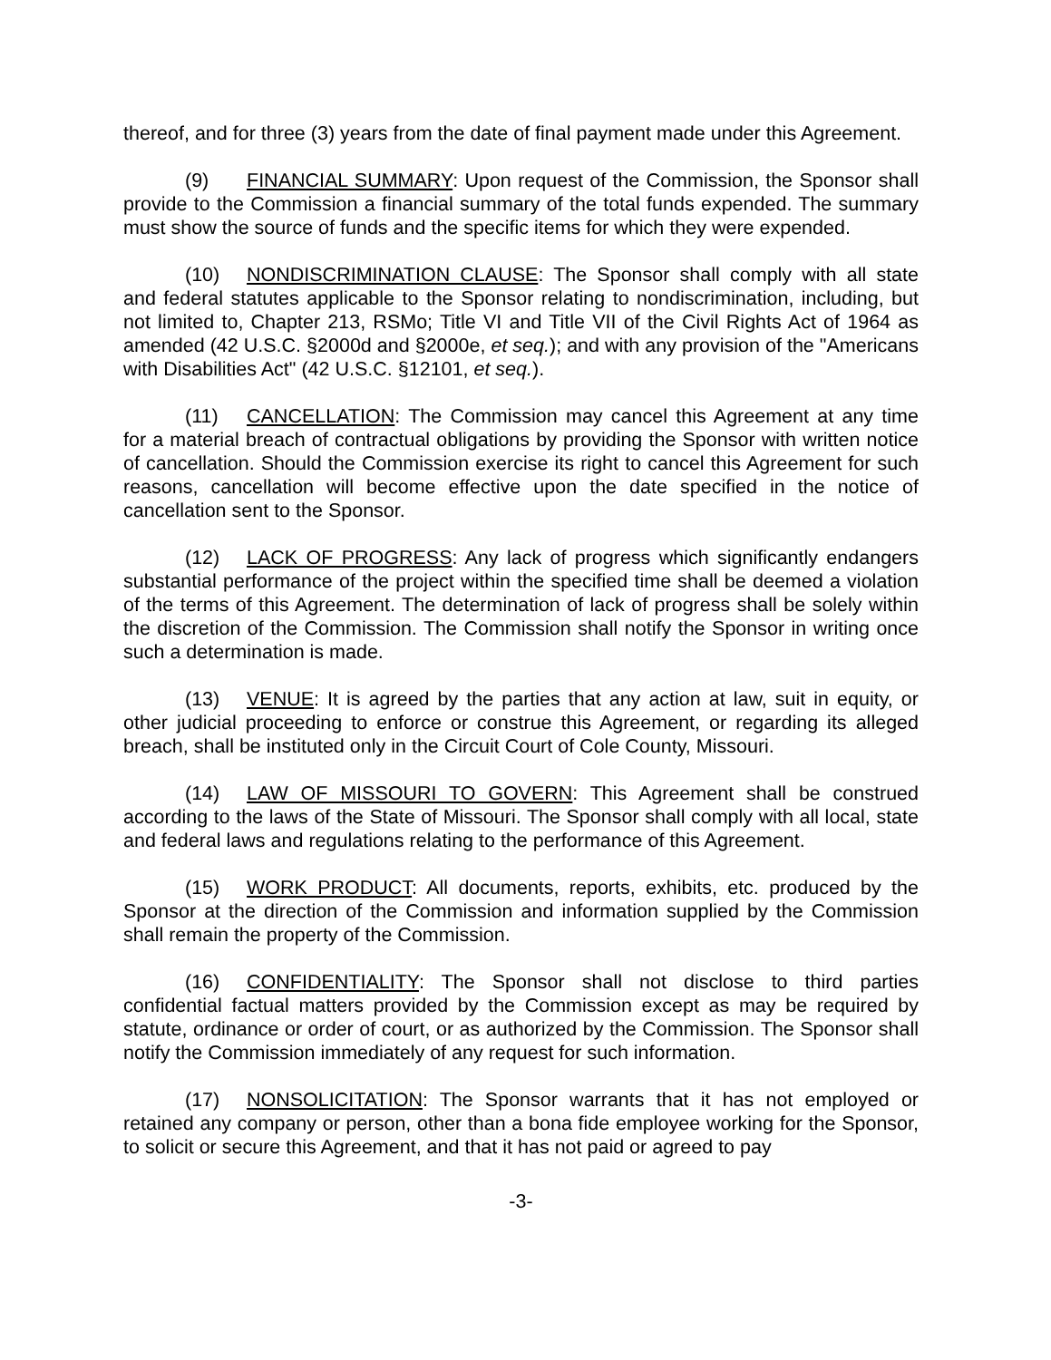thereof, and for three (3) years from the date of final payment made under this Agreement.
(9) FINANCIAL SUMMARY: Upon request of the Commission, the Sponsor shall provide to the Commission a financial summary of the total funds expended. The summary must show the source of funds and the specific items for which they were expended.
(10) NONDISCRIMINATION CLAUSE: The Sponsor shall comply with all state and federal statutes applicable to the Sponsor relating to nondiscrimination, including, but not limited to, Chapter 213, RSMo; Title VI and Title VII of the Civil Rights Act of 1964 as amended (42 U.S.C. §2000d and §2000e, et seq.); and with any provision of the "Americans with Disabilities Act" (42 U.S.C. §12101, et seq.).
(11) CANCELLATION: The Commission may cancel this Agreement at any time for a material breach of contractual obligations by providing the Sponsor with written notice of cancellation. Should the Commission exercise its right to cancel this Agreement for such reasons, cancellation will become effective upon the date specified in the notice of cancellation sent to the Sponsor.
(12) LACK OF PROGRESS: Any lack of progress which significantly endangers substantial performance of the project within the specified time shall be deemed a violation of the terms of this Agreement. The determination of lack of progress shall be solely within the discretion of the Commission. The Commission shall notify the Sponsor in writing once such a determination is made.
(13) VENUE: It is agreed by the parties that any action at law, suit in equity, or other judicial proceeding to enforce or construe this Agreement, or regarding its alleged breach, shall be instituted only in the Circuit Court of Cole County, Missouri.
(14) LAW OF MISSOURI TO GOVERN: This Agreement shall be construed according to the laws of the State of Missouri. The Sponsor shall comply with all local, state and federal laws and regulations relating to the performance of this Agreement.
(15) WORK PRODUCT: All documents, reports, exhibits, etc. produced by the Sponsor at the direction of the Commission and information supplied by the Commission shall remain the property of the Commission.
(16) CONFIDENTIALITY: The Sponsor shall not disclose to third parties confidential factual matters provided by the Commission except as may be required by statute, ordinance or order of court, or as authorized by the Commission. The Sponsor shall notify the Commission immediately of any request for such information.
(17) NONSOLICITATION: The Sponsor warrants that it has not employed or retained any company or person, other than a bona fide employee working for the Sponsor, to solicit or secure this Agreement, and that it has not paid or agreed to pay
-3-